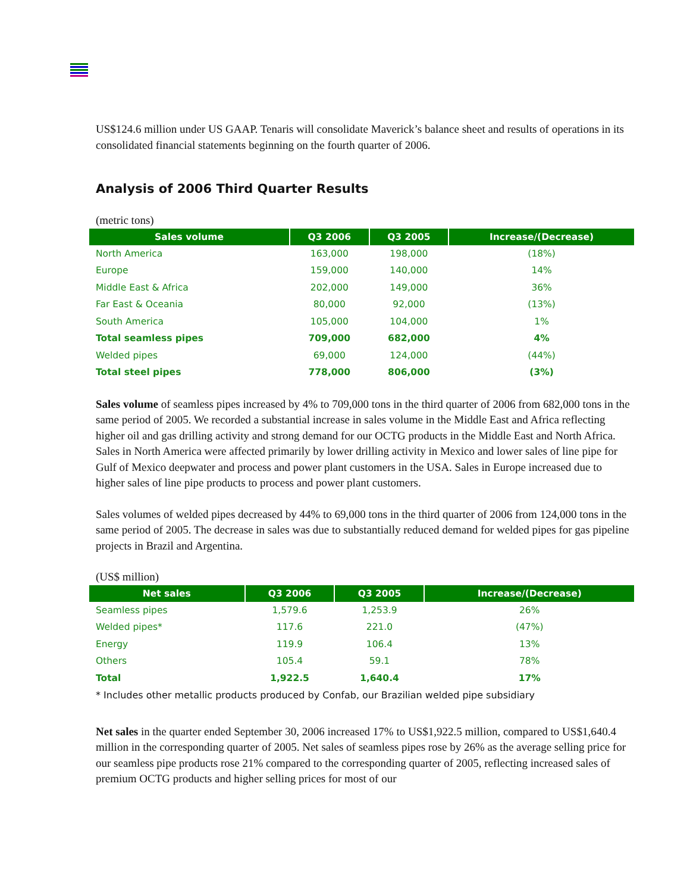US$124.6 million under US GAAP. Tenaris will consolidate Maverick’s balance sheet and results of operations in its consolidated financial statements beginning on the fourth quarter of 2006.
Analysis of 2006 Third Quarter Results
(metric tons)
| Sales volume | Q3 2006 | Q3 2005 | Increase/(Decrease) |
| --- | --- | --- | --- |
| North America | 163,000 | 198,000 | (18%) |
| Europe | 159,000 | 140,000 | 14% |
| Middle East & Africa | 202,000 | 149,000 | 36% |
| Far East & Oceania | 80,000 | 92,000 | (13%) |
| South America | 105,000 | 104,000 | 1% |
| Total seamless pipes | 709,000 | 682,000 | 4% |
| Welded pipes | 69,000 | 124,000 | (44%) |
| Total steel pipes | 778,000 | 806,000 | (3%) |
Sales volume of seamless pipes increased by 4% to 709,000 tons in the third quarter of 2006 from 682,000 tons in the same period of 2005. We recorded a substantial increase in sales volume in the Middle East and Africa reflecting higher oil and gas drilling activity and strong demand for our OCTG products in the Middle East and North Africa. Sales in North America were affected primarily by lower drilling activity in Mexico and lower sales of line pipe for Gulf of Mexico deepwater and process and power plant customers in the USA. Sales in Europe increased due to higher sales of line pipe products to process and power plant customers.
Sales volumes of welded pipes decreased by 44% to 69,000 tons in the third quarter of 2006 from 124,000 tons in the same period of 2005. The decrease in sales was due to substantially reduced demand for welded pipes for gas pipeline projects in Brazil and Argentina.
(US$ million)
| Net sales | Q3 2006 | Q3 2005 | Increase/(Decrease) |
| --- | --- | --- | --- |
| Seamless pipes | 1,579.6 | 1,253.9 | 26% |
| Welded pipes* | 117.6 | 221.0 | (47%) |
| Energy | 119.9 | 106.4 | 13% |
| Others | 105.4 | 59.1 | 78% |
| Total | 1,922.5 | 1,640.4 | 17% |
* Includes other metallic products produced by Confab, our Brazilian welded pipe subsidiary
Net sales in the quarter ended September 30, 2006 increased 17% to US$1,922.5 million, compared to US$1,640.4 million in the corresponding quarter of 2005. Net sales of seamless pipes rose by 26% as the average selling price for our seamless pipe products rose 21% compared to the corresponding quarter of 2005, reflecting increased sales of premium OCTG products and higher selling prices for most of our